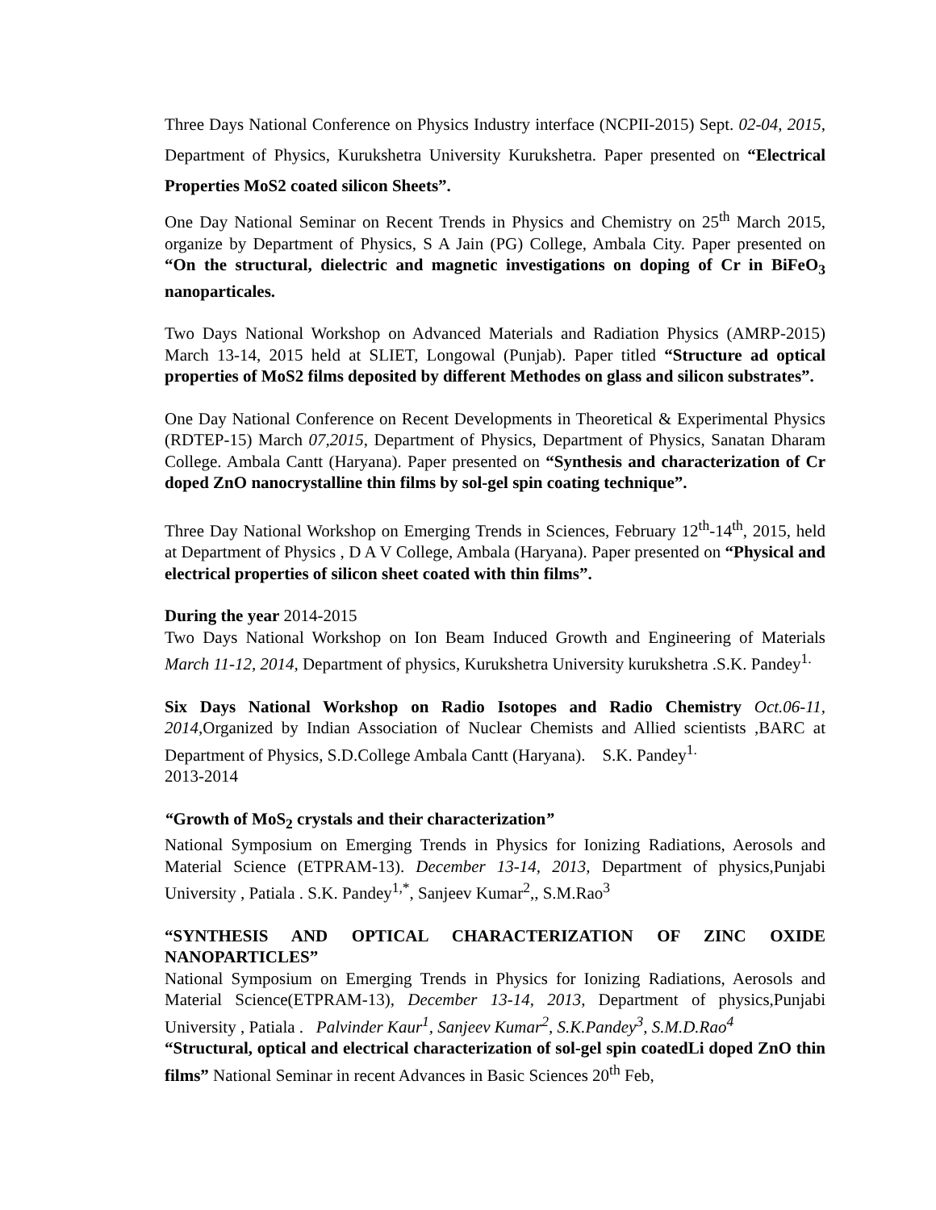Three Days National Conference on Physics Industry interface (NCPII-2015) Sept. 02-04, 2015, Department of Physics, Kurukshetra University Kurukshetra. Paper presented on “Electrical Properties MoS2 coated silicon Sheets”.
One Day National Seminar on Recent Trends in Physics and Chemistry on 25<sup>th</sup> March 2015, organize by Department of Physics, S A Jain (PG) College, Ambala City. Paper presented on “On the structural, dielectric and magnetic investigations on doping of Cr in BiFeO<sub>3</sub> nanoparticales.
Two Days National Workshop on Advanced Materials and Radiation Physics (AMRP-2015) March 13-14, 2015 held at SLIET, Longowal (Punjab). Paper titled “Structure ad optical properties of MoS2 films deposited by different Methodes on glass and silicon substrates”.
One Day National Conference on Recent Developments in Theoretical & Experimental Physics (RDTEP-15) March 07,2015, Department of Physics, Department of Physics, Sanatan Dharam College. Ambala Cantt (Haryana). Paper presented on “Synthesis and characterization of Cr doped ZnO nanocrystalline thin films by sol-gel spin coating technique”.
Three Day National Workshop on Emerging Trends in Sciences, February 12<sup>th</sup>-14<sup>th</sup>, 2015, held at Department of Physics , D A V College, Ambala (Haryana). Paper presented on “Physical and electrical properties of silicon sheet coated with thin films”.
During the year 2014-2015
Two Days National Workshop on Ion Beam Induced Growth and Engineering of Materials March 11-12, 2014, Department of physics, Kurukshetra University kurukshetra .S.K. Pandey<sup>1.</sup>
Six Days National Workshop on Radio Isotopes and Radio Chemistry Oct.06-11, 2014,Organized by Indian Association of Nuclear Chemists and Allied scientists ,BARC at Department of Physics, S.D.College Ambala Cantt (Haryana). S.K. Pandey<sup>1.</sup>
2013-2014
“Growth of MoS<sub>2</sub> crystals and their characterization”
National Symposium on Emerging Trends in Physics for Ionizing Radiations, Aerosols and Material Science (ETPRAM-13). December 13-14, 2013, Department of physics,Punjabi University , Patiala . S.K. Pandey<sup>1,*</sup>, Sanjeev Kumar<sup>2</sup>,, S.M.Rao<sup>3</sup>
“SYNTHESIS AND OPTICAL CHARACTERIZATION OF ZINC OXIDE NANOPARTICLES”
National Symposium on Emerging Trends in Physics for Ionizing Radiations, Aerosols and Material Science(ETPRAM-13), December 13-14, 2013, Department of physics,Punjabi University , Patiala . Palvinder Kaur<sup>1</sup>, Sanjeev Kumar<sup>2</sup>, S.K.Pandey<sup>3</sup>, S.M.D.Rao<sup>4</sup>
“Structural, optical and electrical characterization of sol-gel spin coatedLi doped ZnO thin films” National Seminar in recent Advances in Basic Sciences 20<sup>th</sup> Feb,